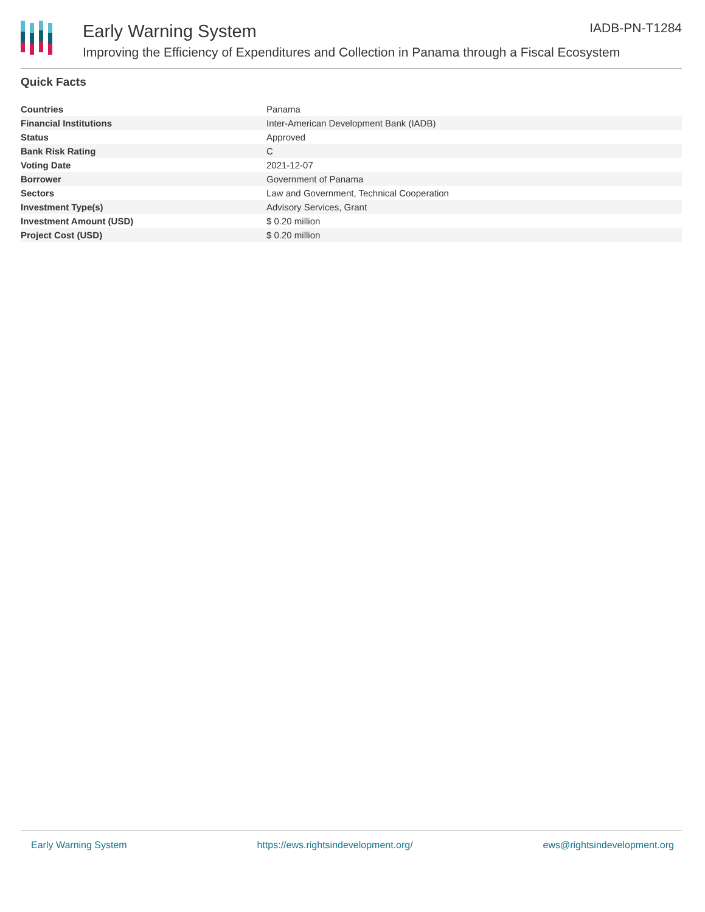Early Warning System
Improving the Efficiency of Expenditures and Collection in Panama through a Fiscal Ecosystem
IADB-PN-T1284
Quick Facts
| Countries | Panama |
| Financial Institutions | Inter-American Development Bank (IADB) |
| Status | Approved |
| Bank Risk Rating | C |
| Voting Date | 2021-12-07 |
| Borrower | Government of Panama |
| Sectors | Law and Government, Technical Cooperation |
| Investment Type(s) | Advisory Services, Grant |
| Investment Amount (USD) | $ 0.20 million |
| Project Cost (USD) | $ 0.20 million |
Early Warning System https://ews.rightsindevelopment.org/ ews@rightsindevelopment.org